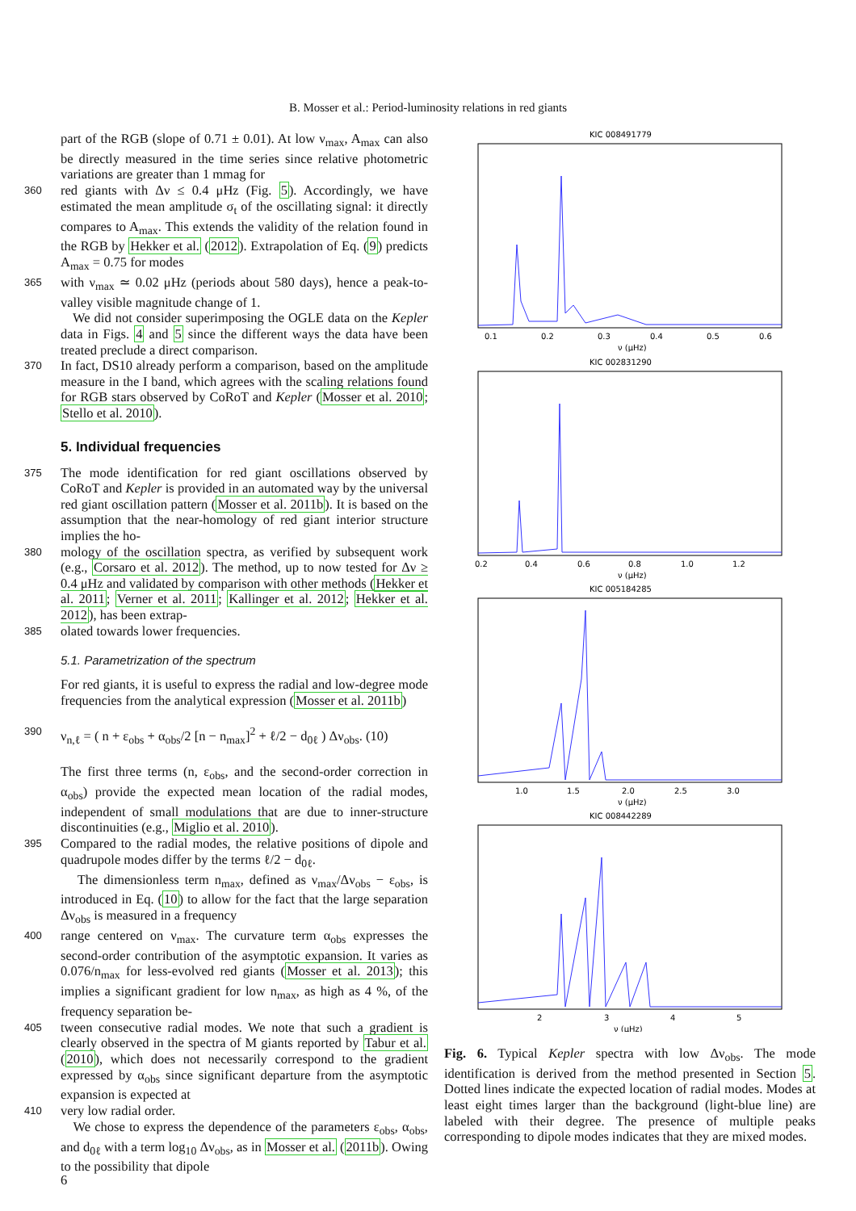B. Mosser et al.: Period-luminosity relations in red giants
part of the RGB (slope of 0.71 ± 0.01). At low ν<sub>max</sub>, A<sub>max</sub> can also be directly measured in the time series since relative photometric variations are greater than 1 mmag for
360 red giants with Δν ≤ 0.4 μHz (Fig. 5). Accordingly, we have estimated the mean amplitude σ<sub>t</sub> of the oscillating signal: it directly compares to A<sub>max</sub>. This extends the validity of the relation found in the RGB by Hekker et al. (2012). Extrapolation of Eq. (9) predicts A<sub>max</sub> = 0.75 for modes
365 with ν<sub>max</sub> ≃ 0.02 μHz (periods about 580 days), hence a peak-to-valley visible magnitude change of 1.
We did not consider superimposing the OGLE data on the Kepler data in Figs. 4 and 5 since the different ways the data have been treated preclude a direct comparison.
370 In fact, DS10 already perform a comparison, based on the amplitude measure in the I band, which agrees with the scaling relations found for RGB stars observed by CoRoT and Kepler (Mosser et al. 2010; Stello et al. 2010).
5. Individual frequencies
375 The mode identification for red giant oscillations observed by CoRoT and Kepler is provided in an automated way by the universal red giant oscillation pattern (Mosser et al. 2011b). It is based on the assumption that the near-homology of red giant interior structure implies the ho-
380 mology of the oscillation spectra, as verified by subsequent work (e.g., Corsaro et al. 2012). The method, up to now tested for Δν ≥ 0.4 μHz and validated by comparison with other methods (Hekker et al. 2011; Verner et al. 2011; Kallinger et al. 2012; Hekker et al. 2012), has been extrap-
385 olated towards lower frequencies.
5.1. Parametrization of the spectrum
For red giants, it is useful to express the radial and low-degree mode frequencies from the analytical expression (Mosser et al. 2011b)
390 ν<sub>n,ℓ</sub> = ( n + ε<sub>obs</sub> + α<sub>obs</sub>/2 [n − n<sub>max</sub>]<sup>2</sup> + ℓ/2 − d<sub>0ℓ</sub> ) Δν<sub>obs</sub>. (10)
The first three terms (n, ε<sub>obs</sub>, and the second-order correction in α<sub>obs</sub>) provide the expected mean location of the radial modes, independent of small modulations that are due to inner-structure discontinuities (e.g., Miglio et al. 2010).
395 Compared to the radial modes, the relative positions of dipole and quadrupole modes differ by the terms ℓ/2 − d<sub>0ℓ</sub>.
The dimensionless term n<sub>max</sub>, defined as ν<sub>max</sub>/Δν<sub>obs</sub> − ε<sub>obs</sub>, is introduced in Eq. (10) to allow for the fact that the large separation Δν<sub>obs</sub> is measured in a frequency
400 range centered on ν<sub>max</sub>. The curvature term α<sub>obs</sub> expresses the second-order contribution of the asymptotic expansion. It varies as 0.076/n<sub>max</sub> for less-evolved red giants (Mosser et al. 2013); this implies a significant gradient for low n<sub>max</sub>, as high as 4 %, of the frequency separation be-
405 tween consecutive radial modes. We note that such a gradient is clearly observed in the spectra of M giants reported by Tabur et al. (2010), which does not necessarily correspond to the gradient expressed by α<sub>obs</sub> since significant departure from the asymptotic expansion is expected at
410 very low radial order.
We chose to express the dependence of the parameters ε<sub>obs</sub>, α<sub>obs</sub>, and d<sub>0ℓ</sub> with a term log<sub>10</sub> Δν<sub>obs</sub>, as in Mosser et al. (2011b). Owing to the possibility that dipole
KIC 008491779
0.1
0.2
0.3
0.4
0.5
0.6
ν (μHz)
KIC 002831290
0.2
0.4
0.6
0.8
1.0
1.2
ν (μHz)
KIC 005184285
1.0
1.5
2.0
2.5
3.0
ν (μHz)
KIC 008442289
2
3
4
5
ν (μHz)
Fig. 6. Typical Kepler spectra with low Δν<sub>obs</sub>. The mode identification is derived from the method presented in Section 5. Dotted lines indicate the expected location of radial modes. Modes at least eight times larger than the background (light-blue line) are labeled with their degree. The presence of multiple peaks corresponding to dipole modes indicates that they are mixed modes.
6